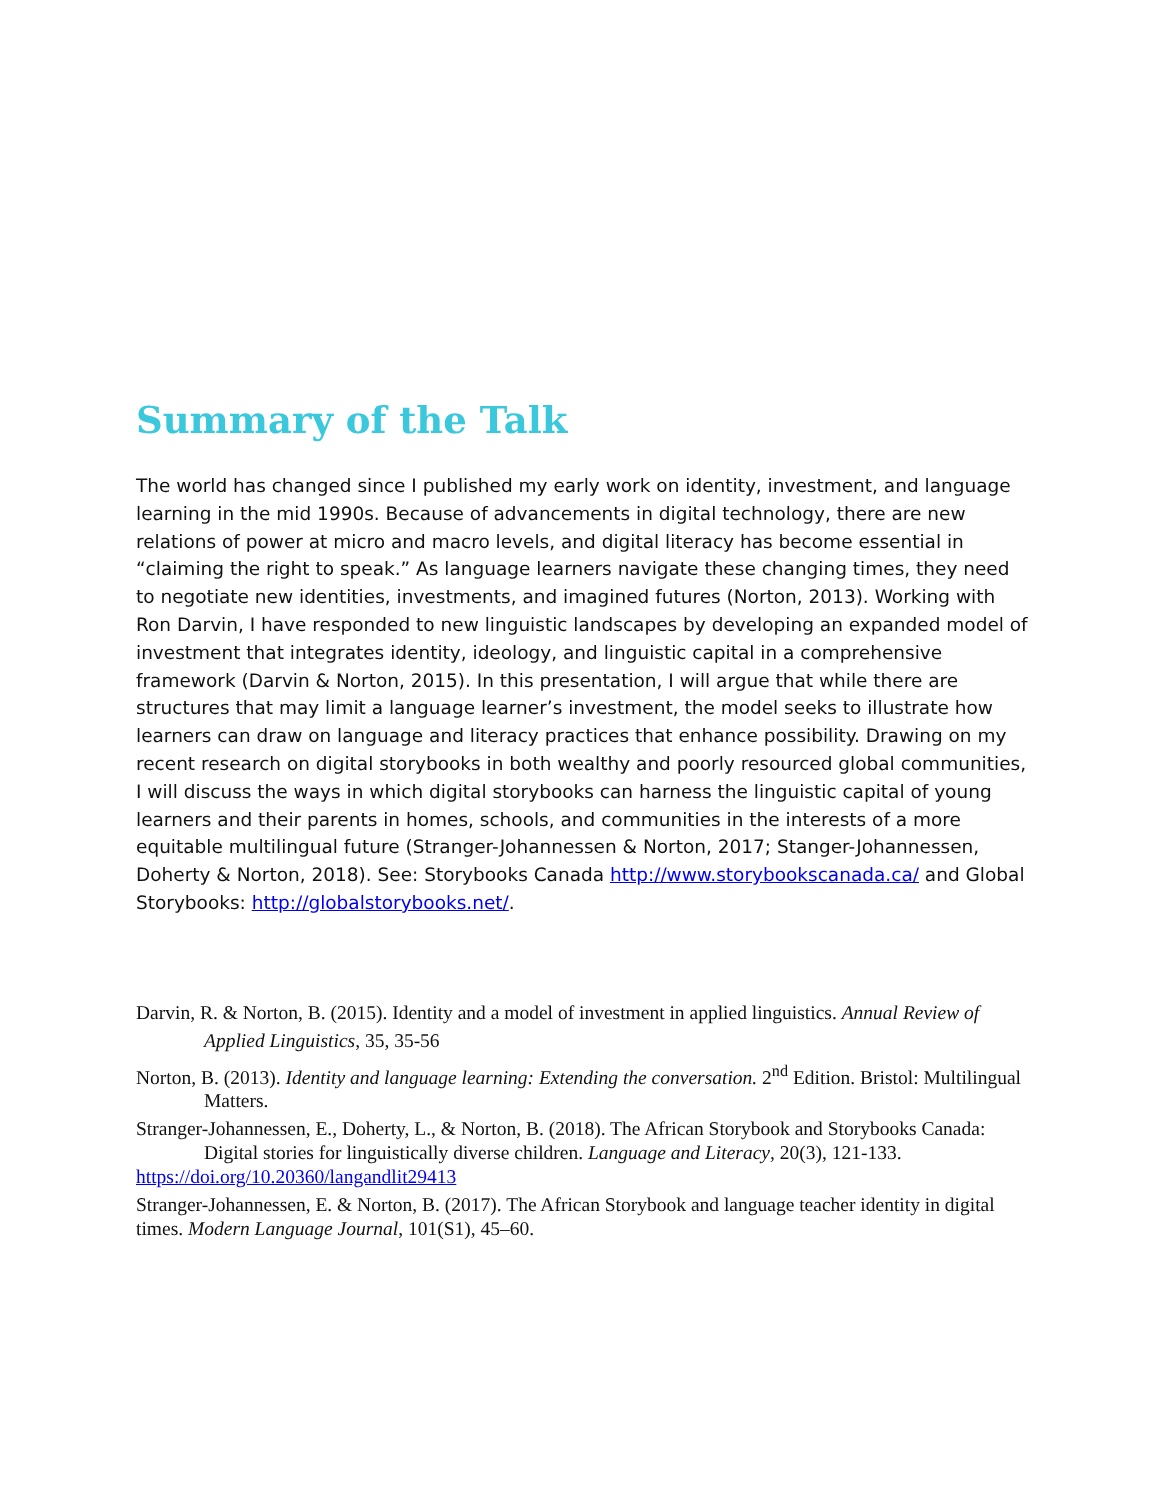Summary of the Talk
The world has changed since I published my early work on identity, investment, and language learning in the mid 1990s. Because of advancements in digital technology, there are new relations of power at micro and macro levels, and digital literacy has become essential in “claiming the right to speak.” As language learners navigate these changing times, they need to negotiate new identities, investments, and imagined futures (Norton, 2013). Working with Ron Darvin, I have responded to new linguistic landscapes by developing an expanded model of investment that integrates identity, ideology, and linguistic capital in a comprehensive framework (Darvin & Norton, 2015). In this presentation, I will argue that while there are structures that may limit a language learner’s investment, the model seeks to illustrate how learners can draw on language and literacy practices that enhance possibility. Drawing on my recent research on digital storybooks in both wealthy and poorly resourced global communities, I will discuss the ways in which digital storybooks can harness the linguistic capital of young learners and their parents in homes, schools, and communities in the interests of a more equitable multilingual future (Stranger-Johannessen & Norton, 2017; Stanger-Johannessen, Doherty & Norton, 2018). See: Storybooks Canada http://www.storybookscanada.ca/ and Global Storybooks: http://globalstorybooks.net/.
Darvin, R. & Norton, B. (2015). Identity and a model of investment in applied linguistics. Annual Review of Applied Linguistics, 35, 35-56
Norton, B. (2013). Identity and language learning: Extending the conversation. 2<sup>nd</sup> Edition. Bristol: Multilingual Matters.
Stranger-Johannessen, E., Doherty, L., & Norton, B. (2018). The African Storybook and Storybooks Canada: Digital stories for linguistically diverse children. Language and Literacy, 20(3), 121-133.
https://doi.org/10.20360/langandlit29413
Stranger-Johannessen, E. & Norton, B. (2017). The African Storybook and language teacher identity in digital times. Modern Language Journal, 101(S1), 45–60.